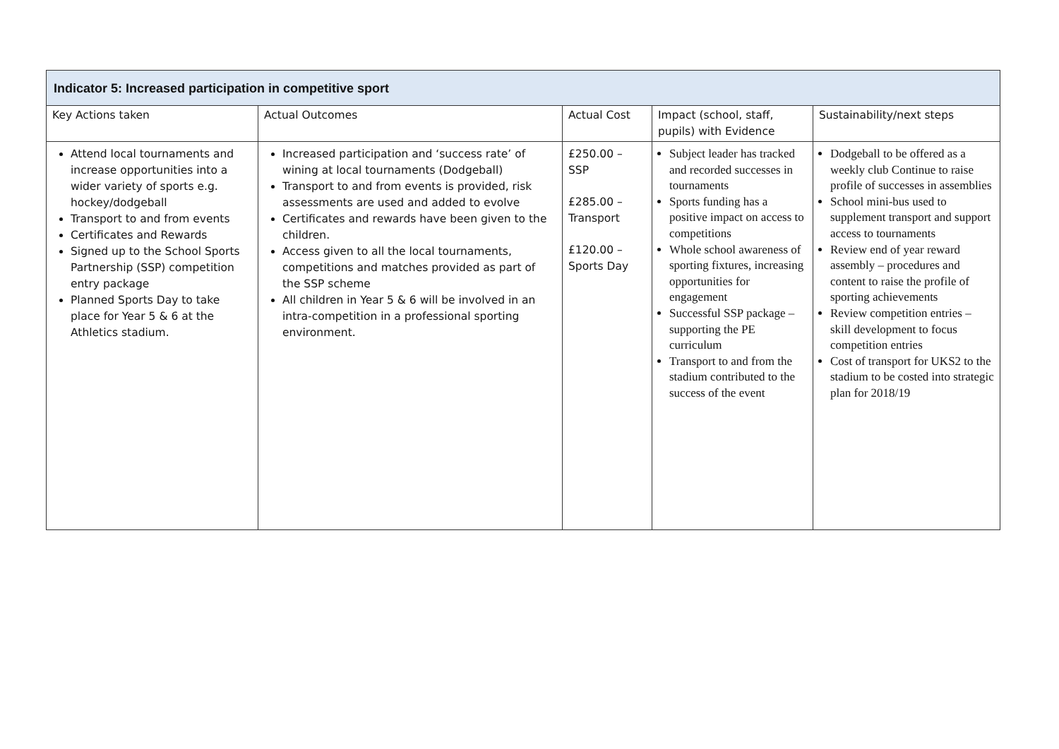| Indicator 5: Increased participation in competitive sport | | | | |
| --- | --- | --- | --- | --- |
| Key Actions taken | Actual Outcomes | Actual Cost | Impact (school, staff, pupils) with Evidence | Sustainability/next steps |
| Attend local tournaments and increase opportunities into a wider variety of sports e.g. hockey/dodgeball Transport to and from events Certificates and Rewards Signed up to the School Sports Partnership (SSP) competition entry package Planned Sports Day to take place for Year 5 & 6 at the Athletics stadium. | Increased participation and ‘success rate’ of wining at local tournaments (Dodgeball) Transport to and from events is provided, risk assessments are used and added to evolve Certificates and rewards have been given to the children. Access given to all the local tournaments, competitions and matches provided as part of the SSP scheme All children in Year 5 & 6 will be involved in an intra-competition in a professional sporting environment. | £250.00 – SSP £285.00 – Transport £120.00 – Sports Day | Subject leader has tracked and recorded successes in tournaments Sports funding has a positive impact on access to competitions Whole school awareness of sporting fixtures, increasing opportunities for engagement Successful SSP package – supporting the PE curriculum Transport to and from the stadium contributed to the success of the event | Dodgeball to be offered as a weekly club Continue to raise profile of successes in assemblies School mini-bus used to supplement transport and support access to tournaments Review end of year reward assembly – procedures and content to raise the profile of sporting achievements Review competition entries – skill development to focus competition entries Cost of transport for UKS2 to the stadium to be costed into strategic plan for 2018/19 |